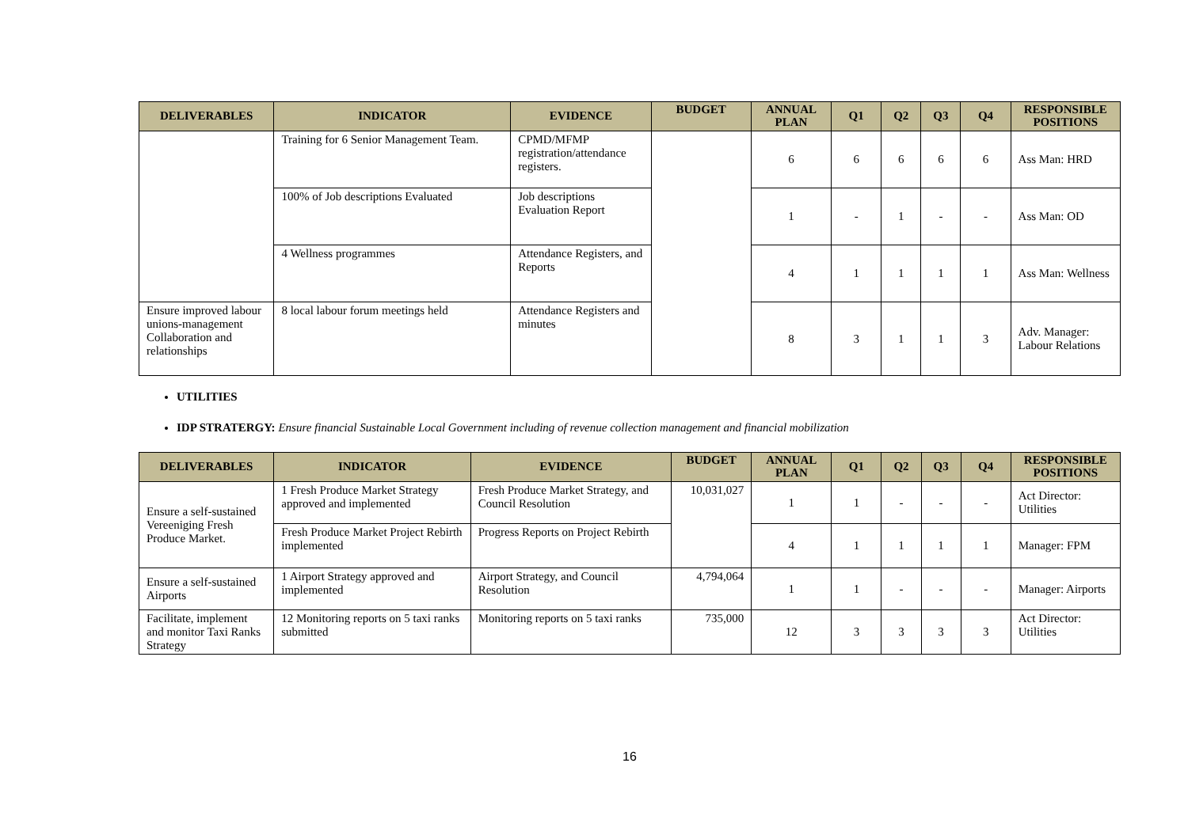| DELIVERABLES | INDICATOR | EVIDENCE | BUDGET | ANNUAL PLAN | Q1 | Q2 | Q3 | Q4 | RESPONSIBLE POSITIONS |
| --- | --- | --- | --- | --- | --- | --- | --- | --- | --- |
| | Training for 6 Senior Management Team. | CPMD/MFMP registration/attendance registers. | | 6 | 6 | 6 | 6 | 6 | Ass Man: HRD |
| | 100% of Job descriptions Evaluated | Job descriptions Evaluation Report | | 1 | - | 1 | - | - | Ass Man: OD |
| | 4 Wellness programmes | Attendance Registers, and Reports | | 4 | 1 | 1 | 1 | 1 | Ass Man: Wellness |
| Ensure improved labour unions-management Collaboration and relationships | 8 local labour forum meetings held | Attendance Registers and minutes | | 8 | 3 | 1 | 1 | 3 | Adv. Manager: Labour Relations |
UTILITIES
IDP STRATERGY: Ensure financial Sustainable Local Government including of revenue collection management and financial mobilization
| DELIVERABLES | INDICATOR | EVIDENCE | BUDGET | ANNUAL PLAN | Q1 | Q2 | Q3 | Q4 | RESPONSIBLE POSITIONS |
| --- | --- | --- | --- | --- | --- | --- | --- | --- | --- |
| Ensure a self-sustained Vereeniging Fresh Produce Market. | 1 Fresh Produce Market Strategy approved and implemented | Fresh Produce Market Strategy, and Council Resolution | 10,031,027 | 1 | 1 | - | - | - | Act Director: Utilities |
| | Fresh Produce Market Project Rebirth implemented | Progress Reports on Project Rebirth | | 4 | 1 | 1 | 1 | 1 | Manager: FPM |
| Ensure a self-sustained Airports | 1 Airport Strategy approved and implemented | Airport Strategy, and Council Resolution | 4,794,064 | 1 | 1 | - | - | - | Manager: Airports |
| Facilitate, implement and monitor Taxi Ranks Strategy | 12 Monitoring reports on 5 taxi ranks submitted | Monitoring reports on 5 taxi ranks | 735,000 | 12 | 3 | 3 | 3 | 3 | Act Director: Utilities |
16